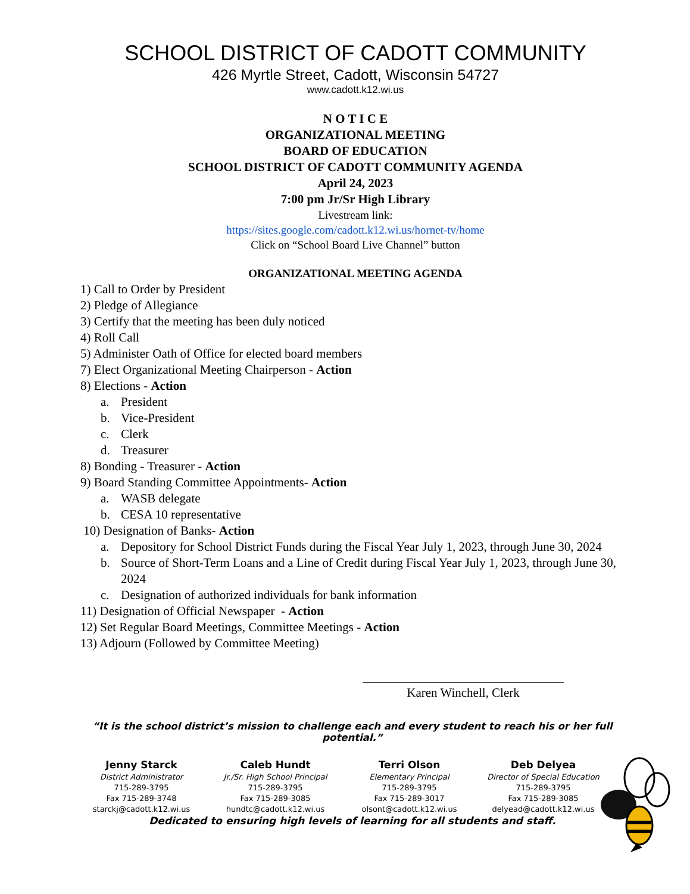SCHOOL DISTRICT OF CADOTT COMMUNITY
426 Myrtle Street, Cadott, Wisconsin 54727
www.cadott.k12.wi.us
N O T I C E
ORGANIZATIONAL MEETING
BOARD OF EDUCATION
SCHOOL DISTRICT OF CADOTT COMMUNITY AGENDA
April 24, 2023
7:00 pm Jr/Sr High Library
Livestream link:
https://sites.google.com/cadott.k12.wi.us/hornet-tv/home
Click on “School Board Live Channel” button
ORGANIZATIONAL MEETING AGENDA
1) Call to Order by President
2) Pledge of Allegiance
3) Certify that the meeting has been duly noticed
4) Roll Call
5) Administer Oath of Office for elected board members
7) Elect Organizational Meeting Chairperson - Action
8) Elections - Action
a. President
b. Vice-President
c. Clerk
d. Treasurer
8) Bonding - Treasurer - Action
9) Board Standing Committee Appointments- Action
a. WASB delegate
b. CESA 10 representative
10) Designation of Banks- Action
a. Depository for School District Funds during the Fiscal Year July 1, 2023, through June 30, 2024
b. Source of Short-Term Loans and a Line of Credit during Fiscal Year July 1, 2023, through June 30, 2024
c. Designation of authorized individuals for bank information
11) Designation of Official Newspaper - Action
12) Set Regular Board Meetings, Committee Meetings - Action
13) Adjourn (Followed by Committee Meeting)
Karen Winchell, Clerk
“It is the school district’s mission to challenge each and every student to reach his or her full potential.”
Jenny Starck
District Administrator
715-289-3795
Fax 715-289-3748
starckj@cadott.k12.wi.us
Caleb Hundt
Jr./Sr. High School Principal
715-289-3795
Fax 715-289-3085
hundtc@cadott.k12.wi.us
Terri Olson
Elementary Principal
715-289-3795
Fax 715-289-3017
olsont@cadott.k12.wi.us
Deb Delyea
Director of Special Education
715-289-3795
Fax 715-289-3085
delyead@cadott.k12.wi.us
Dedicated to ensuring high levels of learning for all students and staff.